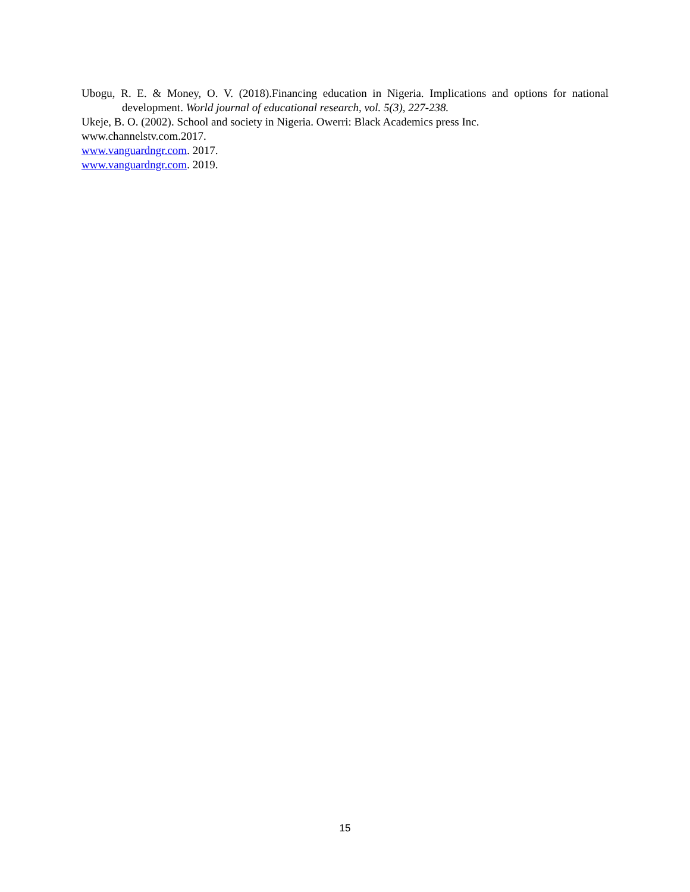Ubogu, R. E. & Money, O. V. (2018).Financing education in Nigeria. Implications and options for national development. World journal of educational research, vol. 5(3), 227-238.
Ukeje, B. O. (2002). School and society in Nigeria. Owerri: Black Academics press Inc.
www.channelstv.com.2017.
www.vanguardngr.com. 2017.
www.vanguardngr.com. 2019.
15